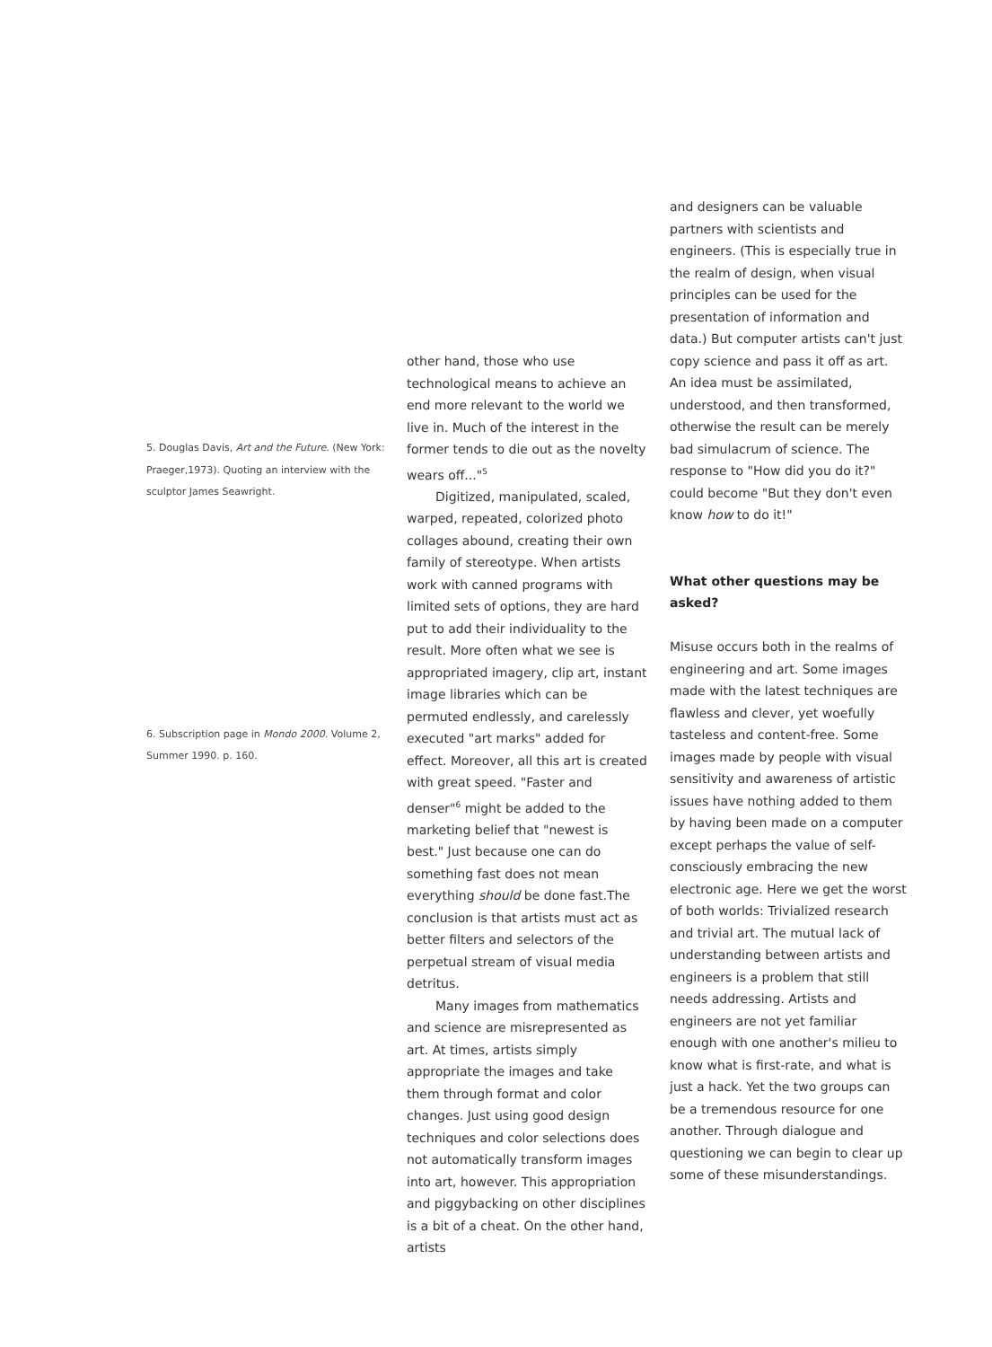5. Douglas Davis, Art and the Future. (New York: Praeger,1973). Quoting an interview with the sculptor James Seawright.
6. Subscription page in Mondo 2000. Volume 2, Summer 1990. p. 160.
other hand, those who use technological means to achieve an end more relevant to the world we live in. Much of the interest in the former tends to die out as the novelty wears off..."<sup>5</sup>
Digitized, manipulated, scaled, warped, repeated, colorized photo collages abound, creating their own family of stereotype. When artists work with canned programs with limited sets of options, they are hard put to add their individuality to the result. More often what we see is appropriated imagery, clip art, instant image libraries which can be permuted endlessly, and carelessly executed "art marks" added for effect. Moreover, all this art is created with great speed. "Faster and denser"<sup>6</sup> might be added to the marketing belief that "newest is best." Just because one can do something fast does not mean everything should be done fast.The conclusion is that artists must act as better filters and selectors of the perpetual stream of visual media detritus.
Many images from mathematics and science are misrepresented as art. At times, artists simply appropriate the images and take them through format and color changes. Just using good design techniques and color selections does not automatically transform images into art, however. This appropriation and piggybacking on other disciplines is a bit of a cheat. On the other hand, artists
and designers can be valuable partners with scientists and engineers. (This is especially true in the realm of design, when visual principles can be used for the presentation of information and data.) But computer artists can't just copy science and pass it off as art. An idea must be assimilated, understood, and then transformed, otherwise the result can be merely bad simulacrum of science. The response to "How did you do it?" could become "But they don't even know how to do it!"
What other questions may be asked?
Misuse occurs both in the realms of engineering and art. Some images made with the latest techniques are flawless and clever, yet woefully tasteless and content-free. Some images made by people with visual sensitivity and awareness of artistic issues have nothing added to them by having been made on a computer except perhaps the value of self-consciously embracing the new electronic age. Here we get the worst of both worlds: Trivialized research and trivial art. The mutual lack of understanding between artists and engineers is a problem that still needs addressing. Artists and engineers are not yet familiar enough with one another's milieu to know what is first-rate, and what is just a hack. Yet the two groups can be a tremendous resource for one another. Through dialogue and questioning we can begin to clear up some of these misunderstandings.